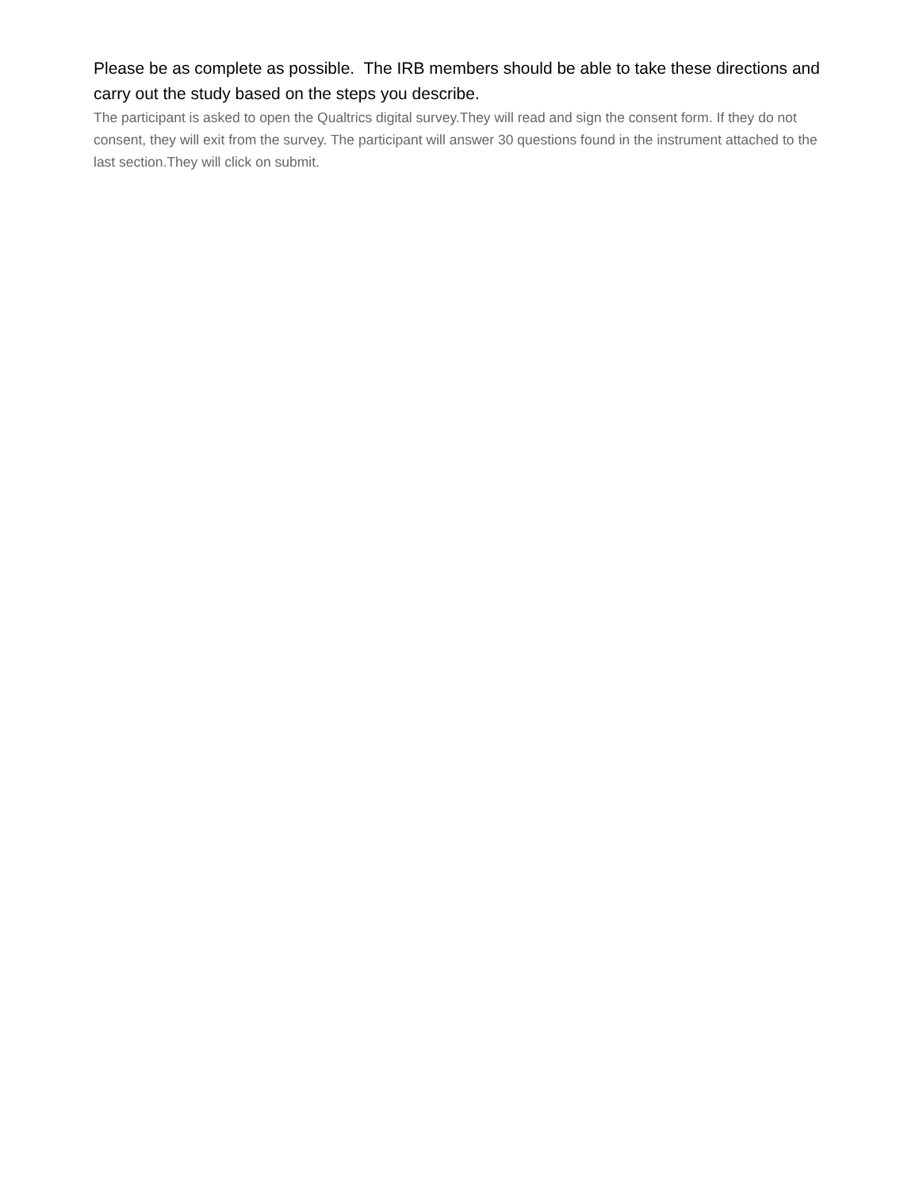Please be as complete as possible. The IRB members should be able to take these directions and carry out the study based on the steps you describe.
The participant is asked to open the Qualtrics digital survey.They will read and sign the consent form. If they do not consent, they will exit from the survey. The participant will answer 30 questions found in the instrument attached to the last section.They will click on submit.